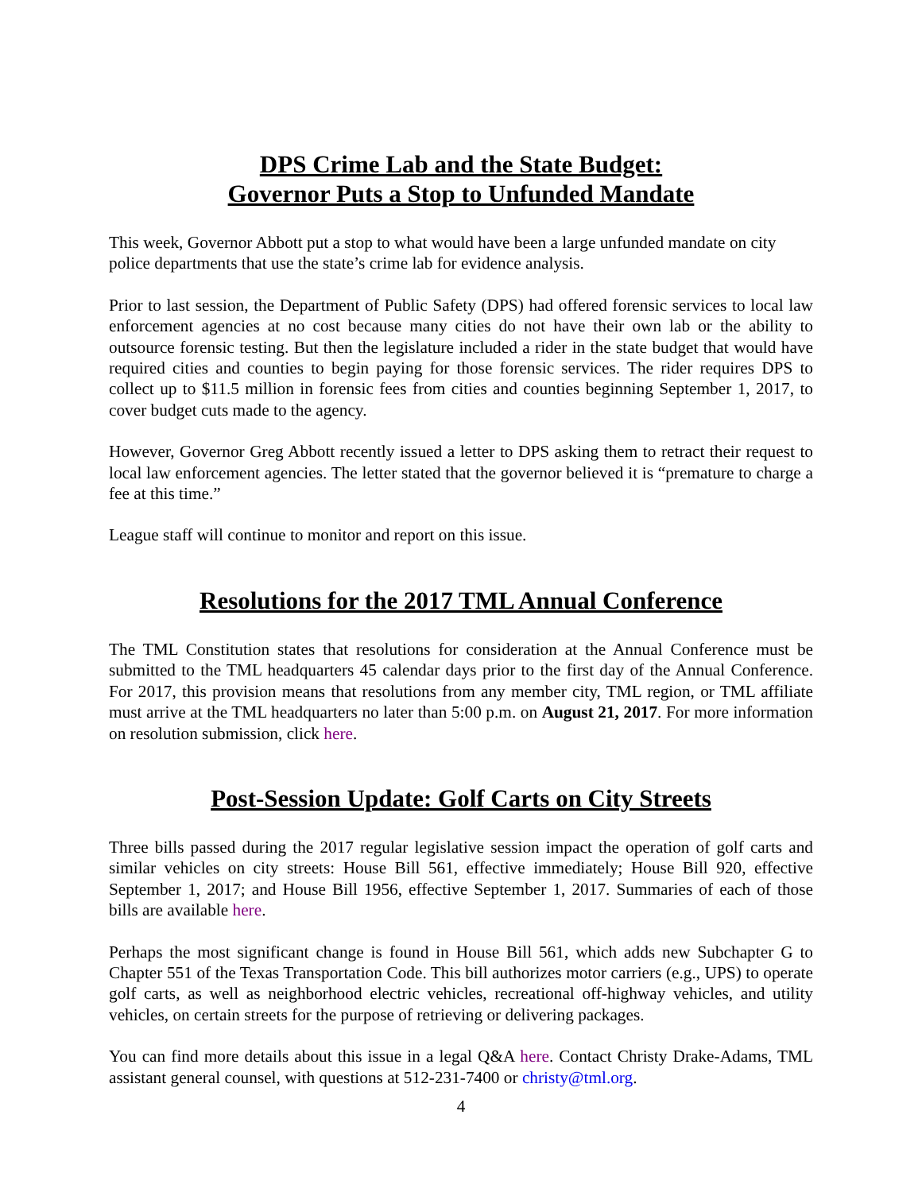DPS Crime Lab and the State Budget:
Governor Puts a Stop to Unfunded Mandate
This week, Governor Abbott put a stop to what would have been a large unfunded mandate on city police departments that use the state’s crime lab for evidence analysis.
Prior to last session, the Department of Public Safety (DPS) had offered forensic services to local law enforcement agencies at no cost because many cities do not have their own lab or the ability to outsource forensic testing. But then the legislature included a rider in the state budget that would have required cities and counties to begin paying for those forensic services. The rider requires DPS to collect up to $11.5 million in forensic fees from cities and counties beginning September 1, 2017, to cover budget cuts made to the agency.
However, Governor Greg Abbott recently issued a letter to DPS asking them to retract their request to local law enforcement agencies. The letter stated that the governor believed it is “premature to charge a fee at this time.”
League staff will continue to monitor and report on this issue.
Resolutions for the 2017 TML Annual Conference
The TML Constitution states that resolutions for consideration at the Annual Conference must be submitted to the TML headquarters 45 calendar days prior to the first day of the Annual Conference. For 2017, this provision means that resolutions from any member city, TML region, or TML affiliate must arrive at the TML headquarters no later than 5:00 p.m. on August 21, 2017. For more information on resolution submission, click here.
Post-Session Update: Golf Carts on City Streets
Three bills passed during the 2017 regular legislative session impact the operation of golf carts and similar vehicles on city streets: House Bill 561, effective immediately; House Bill 920, effective September 1, 2017; and House Bill 1956, effective September 1, 2017. Summaries of each of those bills are available here.
Perhaps the most significant change is found in House Bill 561, which adds new Subchapter G to Chapter 551 of the Texas Transportation Code. This bill authorizes motor carriers (e.g., UPS) to operate golf carts, as well as neighborhood electric vehicles, recreational off-highway vehicles, and utility vehicles, on certain streets for the purpose of retrieving or delivering packages.
You can find more details about this issue in a legal Q&A here. Contact Christy Drake-Adams, TML assistant general counsel, with questions at 512-231-7400 or christy@tml.org.
4